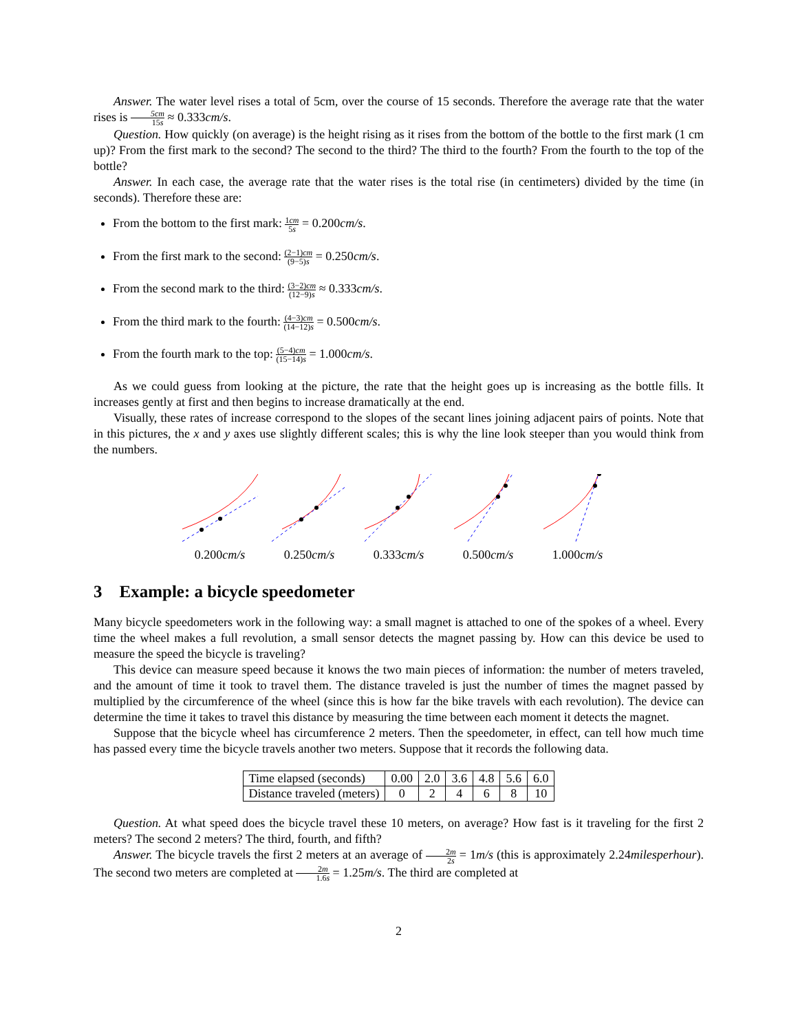Answer. The water level rises a total of 5cm, over the course of 15 seconds. Therefore the average rate that the water rises is 5cm 15s ≈ 0.333cm/s.
Question. How quickly (on average) is the height rising as it rises from the bottom of the bottle to the first mark (1 cm up)? From the first mark to the second? The second to the third? The third to the fourth? From the fourth to the top of the bottle?
Answer. In each case, the average rate that the water rises is the total rise (in centimeters) divided by the time (in seconds). Therefore these are:
From the bottom to the first mark: 1cm 5s = 0.200cm/s.
From the first mark to the second: (2−1)cm (9−5)s = 0.250cm/s.
From the second mark to the third: (3−2)cm (12−9)s ≈ 0.333cm/s.
From the third mark to the fourth: (4−3)cm (14−12)s = 0.500cm/s.
From the fourth mark to the top: (5−4)cm (15−14)s = 1.000cm/s.
As we could guess from looking at the picture, the rate that the height goes up is increasing as the bottle fills. It increases gently at first and then begins to increase dramatically at the end.
Visually, these rates of increase correspond to the slopes of the secant lines joining adjacent pairs of points. Note that in this pictures, the x and y axes use slightly different scales; this is why the line look steeper than you would think from the numbers.
0.200cm/s 0.250cm/s 0.333cm/s 0.500cm/s 1.000cm/s
3 Example: a bicycle speedometer
Many bicycle speedometers work in the following way: a small magnet is attached to one of the spokes of a wheel. Every time the wheel makes a full revolution, a small sensor detects the magnet passing by. How can this device be used to measure the speed the bicycle is traveling?
This device can measure speed because it knows the two main pieces of information: the number of meters traveled, and the amount of time it took to travel them. The distance traveled is just the number of times the magnet passed by multiplied by the circumference of the wheel (since this is how far the bike travels with each revolution). The device can determine the time it takes to travel this distance by measuring the time between each moment it detects the magnet.
Suppose that the bicycle wheel has circumference 2 meters. Then the speedometer, in effect, can tell how much time has passed every time the bicycle travels another two meters. Suppose that it records the following data.
| Time elapsed (seconds) | 0.00 | 2.0 | 3.6 | 4.8 | 5.6 | 6.0 |
| Distance traveled (meters) | 0 | 2 | 4 | 6 | 8 | 10 |
Question. At what speed does the bicycle travel these 10 meters, on average? How fast is it traveling for the first 2 meters? The second 2 meters? The third, fourth, and fifth?
Answer. The bicycle travels the first 2 meters at an average of 2m 2s = 1m/s (this is approximately 2.24milesperhour). The second two meters are completed at 2m 1.6s = 1.25m/s. The third are completed at
2